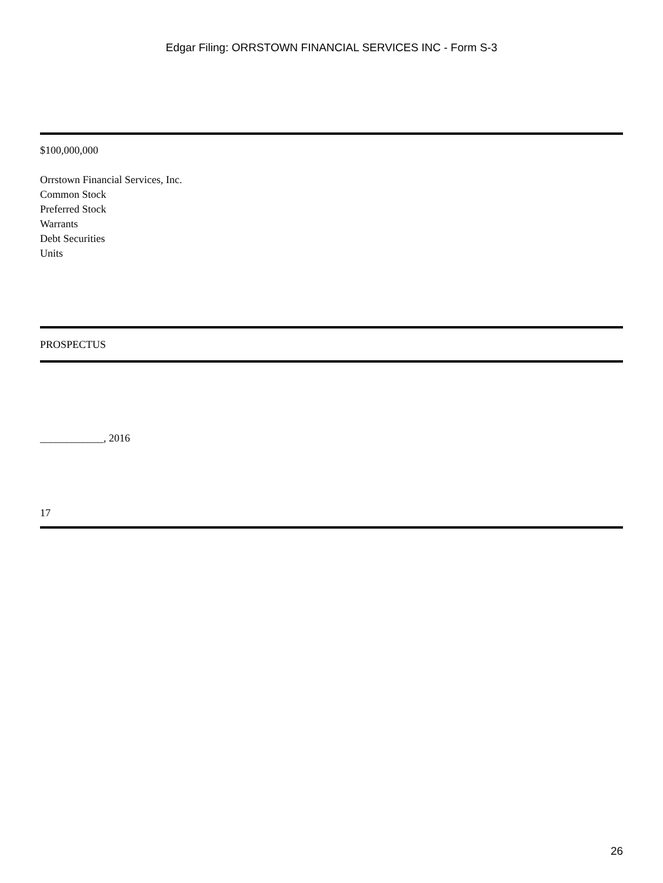Edgar Filing: ORRSTOWN FINANCIAL SERVICES INC - Form S-3
$100,000,000
Orrstown Financial Services, Inc.
Common Stock
Preferred Stock
Warrants
Debt Securities
Units
PROSPECTUS
____________, 2016
17
26